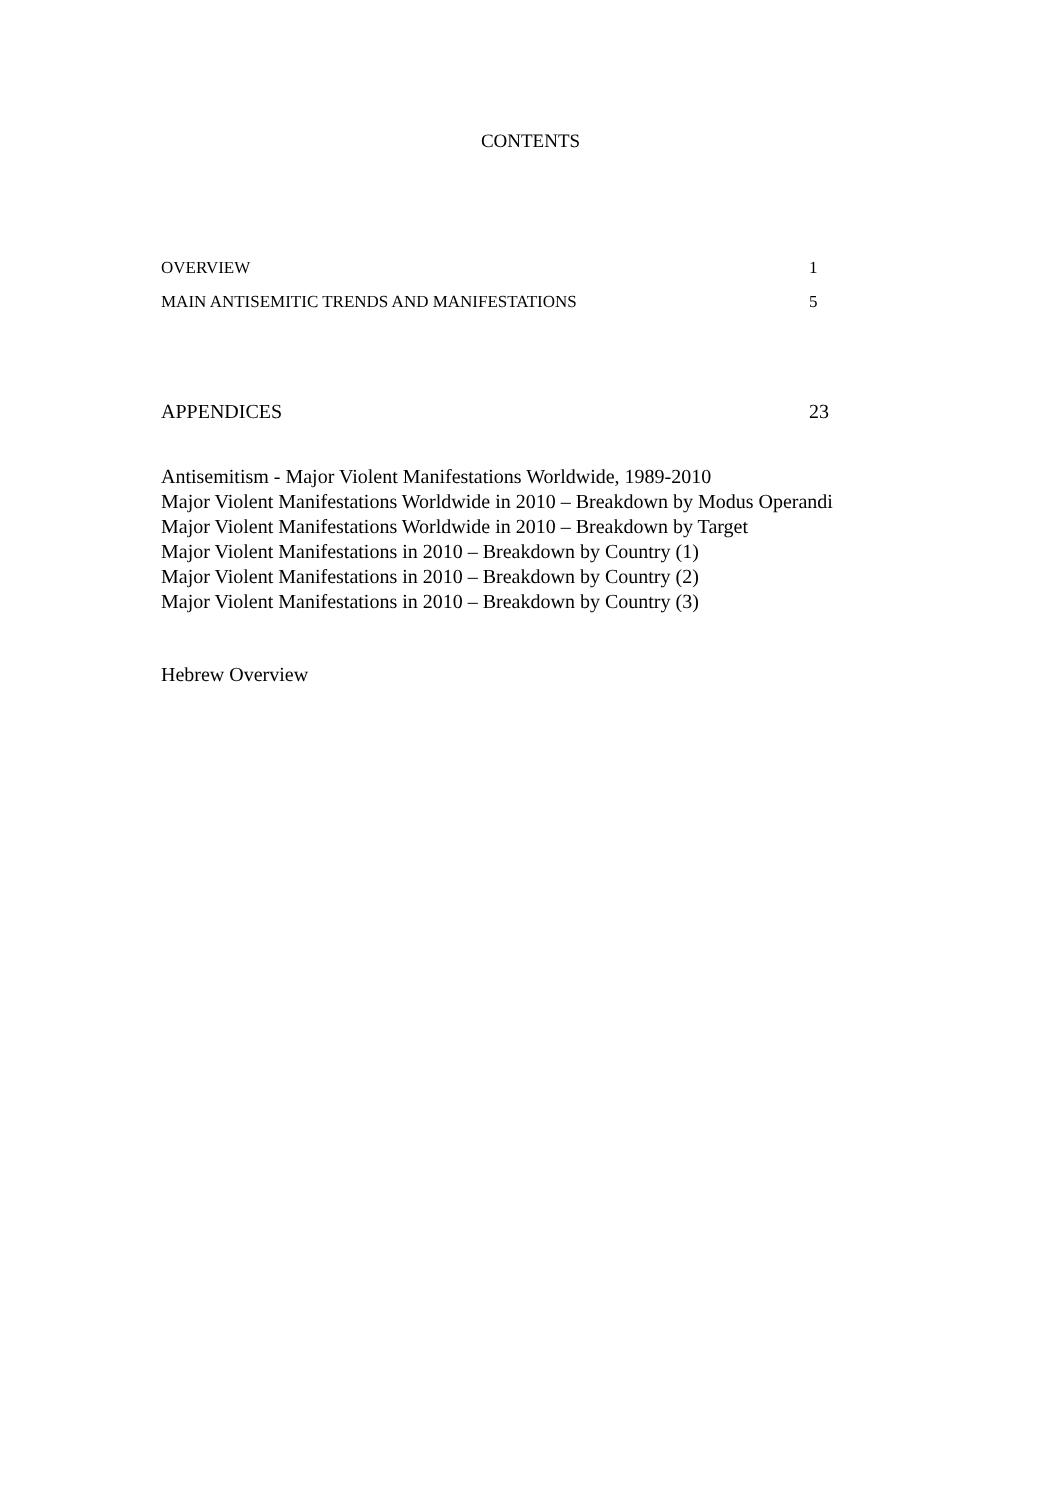CONTENTS
OVERVIEW 1
MAIN ANTISEMITIC TRENDS AND MANIFESTATIONS 5
APPENDICES 23
Antisemitism - Major Violent Manifestations Worldwide, 1989-2010
Major Violent Manifestations Worldwide in 2010 – Breakdown by Modus Operandi
Major Violent Manifestations Worldwide in 2010 – Breakdown by Target
Major Violent Manifestations in 2010 – Breakdown by Country (1)
Major Violent Manifestations in 2010 – Breakdown by Country (2)
Major Violent Manifestations in 2010 – Breakdown by Country (3)
Hebrew Overview